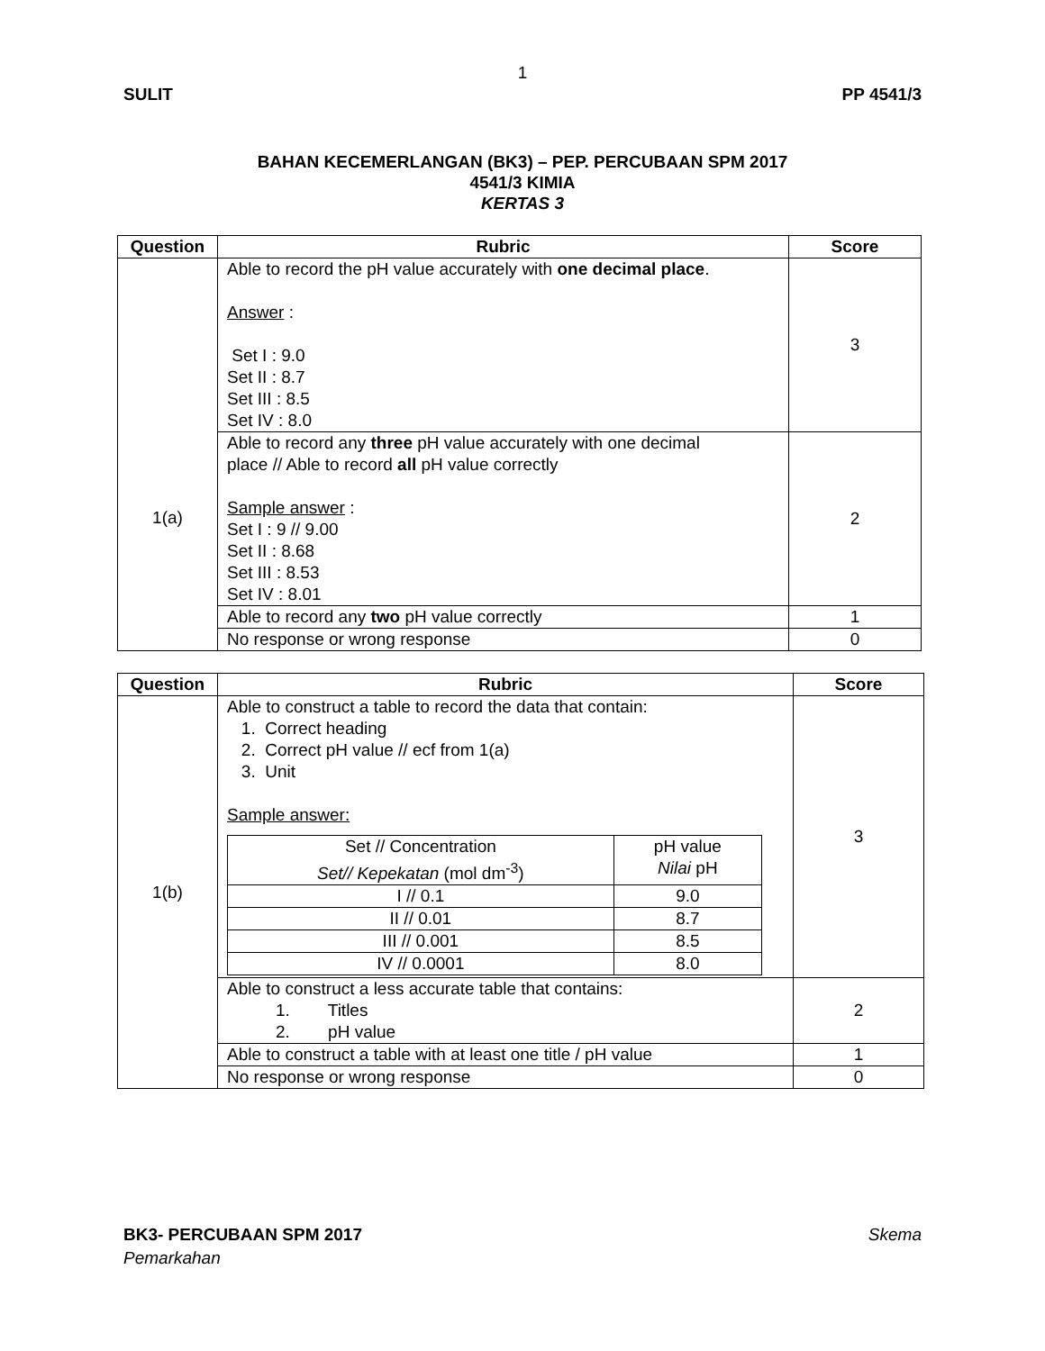1
SULIT PP 4541/3
BAHAN KECEMERLANGAN (BK3) – PEP. PERCUBAAN SPM 2017
4541/3 KIMIA
KERTAS 3
| Question | Rubric | Score |
| --- | --- | --- |
| 1(a) | Able to record the pH value accurately with one decimal place . Answer : Set I : 9.0 Set II : 8.7 Set III : 8.5 Set IV : 8.0 | 3 |
| | Able to record any three pH value accurately with one decimal place // Able to record all pH value correctly Sample answer : Set I : 9 // 9.00 Set II : 8.68 Set III : 8.53 Set IV : 8.01 | 2 |
| | Able to record any two pH value correctly | 1 |
| | No response or wrong response | 0 |
| Question | Rubric | Score |
| --- | --- | --- |
| 1(b) | Able to construct a table to record the data that contain: 1. Correct heading 2. Correct pH value // ecf from 1(a) 3. Unit Sample answer: / Set // Concentration Set// Kepekatan (mol dm<sup>-3</sup>) / pH value Nilai pH / / I // 0.1 / 9.0 / / II // 0.01 / 8.7 / / III // 0.001 / 8.5 / / IV // 0.0001 / 8.0 / | 3 |
| | Able to construct a less accurate table that contains: 1. Titles 2. pH value | 2 |
| | Able to construct a table with at least one title / pH value | 1 |
| | No response or wrong response | 0 |
BK3- PERCUBAAN SPM 2017 Skema
Pemarkahan